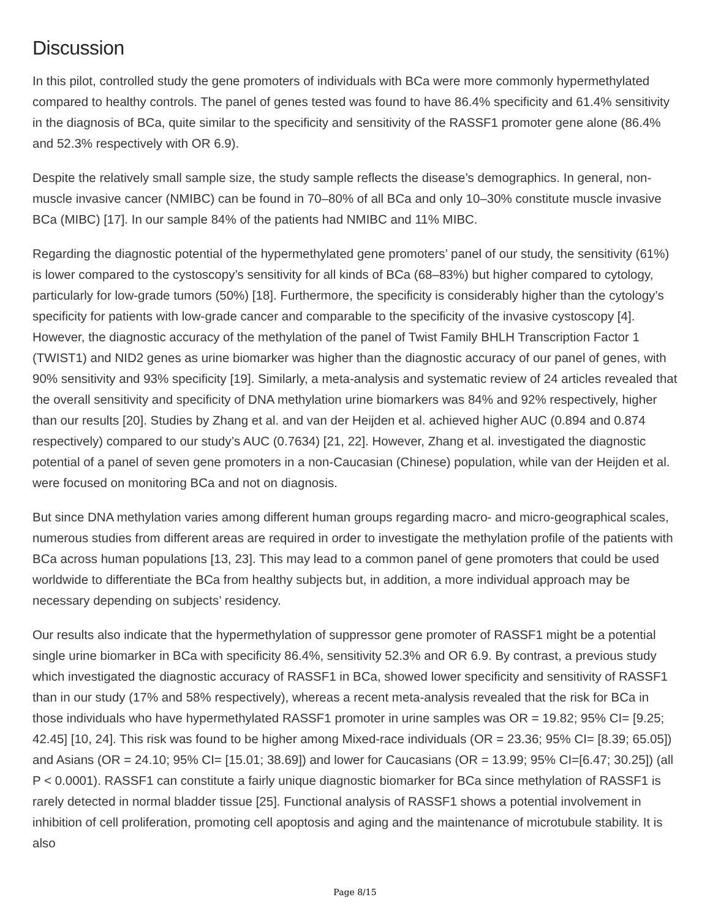Discussion
In this pilot, controlled study the gene promoters of individuals with BCa were more commonly hypermethylated compared to healthy controls. The panel of genes tested was found to have 86.4% specificity and 61.4% sensitivity in the diagnosis of BCa, quite similar to the specificity and sensitivity of the RASSF1 promoter gene alone (86.4% and 52.3% respectively with OR 6.9).
Despite the relatively small sample size, the study sample reflects the disease’s demographics. In general, non-muscle invasive cancer (NMIBC) can be found in 70–80% of all BCa and only 10–30% constitute muscle invasive BCa (MIBC) [17]. In our sample 84% of the patients had NMIBC and 11% MIBC.
Regarding the diagnostic potential of the hypermethylated gene promoters’ panel of our study, the sensitivity (61%) is lower compared to the cystoscopy’s sensitivity for all kinds of BCa (68–83%) but higher compared to cytology, particularly for low-grade tumors (50%) [18]. Furthermore, the specificity is considerably higher than the cytology’s specificity for patients with low-grade cancer and comparable to the specificity of the invasive cystoscopy [4]. However, the diagnostic accuracy of the methylation of the panel of Twist Family BHLH Transcription Factor 1 (TWIST1) and NID2 genes as urine biomarker was higher than the diagnostic accuracy of our panel of genes, with 90% sensitivity and 93% specificity [19]. Similarly, a meta-analysis and systematic review of 24 articles revealed that the overall sensitivity and specificity of DNA methylation urine biomarkers was 84% and 92% respectively, higher than our results [20]. Studies by Zhang et al. and van der Heijden et al. achieved higher AUC (0.894 and 0.874 respectively) compared to our study’s AUC (0.7634) [21, 22]. However, Zhang et al. investigated the diagnostic potential of a panel of seven gene promoters in a non-Caucasian (Chinese) population, while van der Heijden et al. were focused on monitoring BCa and not on diagnosis.
But since DNA methylation varies among different human groups regarding macro- and micro-geographical scales, numerous studies from different areas are required in order to investigate the methylation profile of the patients with BCa across human populations [13, 23]. This may lead to a common panel of gene promoters that could be used worldwide to differentiate the BCa from healthy subjects but, in addition, a more individual approach may be necessary depending on subjects’ residency.
Our results also indicate that the hypermethylation of suppressor gene promoter of RASSF1 might be a potential single urine biomarker in BCa with specificity 86.4%, sensitivity 52.3% and OR 6.9. By contrast, a previous study which investigated the diagnostic accuracy of RASSF1 in BCa, showed lower specificity and sensitivity of RASSF1 than in our study (17% and 58% respectively), whereas a recent meta-analysis revealed that the risk for BCa in those individuals who have hypermethylated RASSF1 promoter in urine samples was OR = 19.82; 95% CI= [9.25; 42.45] [10, 24]. This risk was found to be higher among Mixed-race individuals (OR = 23.36; 95% CI= [8.39; 65.05]) and Asians (OR = 24.10; 95% CI= [15.01; 38.69]) and lower for Caucasians (OR = 13.99; 95% CI=[6.47; 30.25]) (all P < 0.0001). RASSF1 can constitute a fairly unique diagnostic biomarker for BCa since methylation of RASSF1 is rarely detected in normal bladder tissue [25]. Functional analysis of RASSF1 shows a potential involvement in inhibition of cell proliferation, promoting cell apoptosis and aging and the maintenance of microtubule stability. It is also
Page 8/15